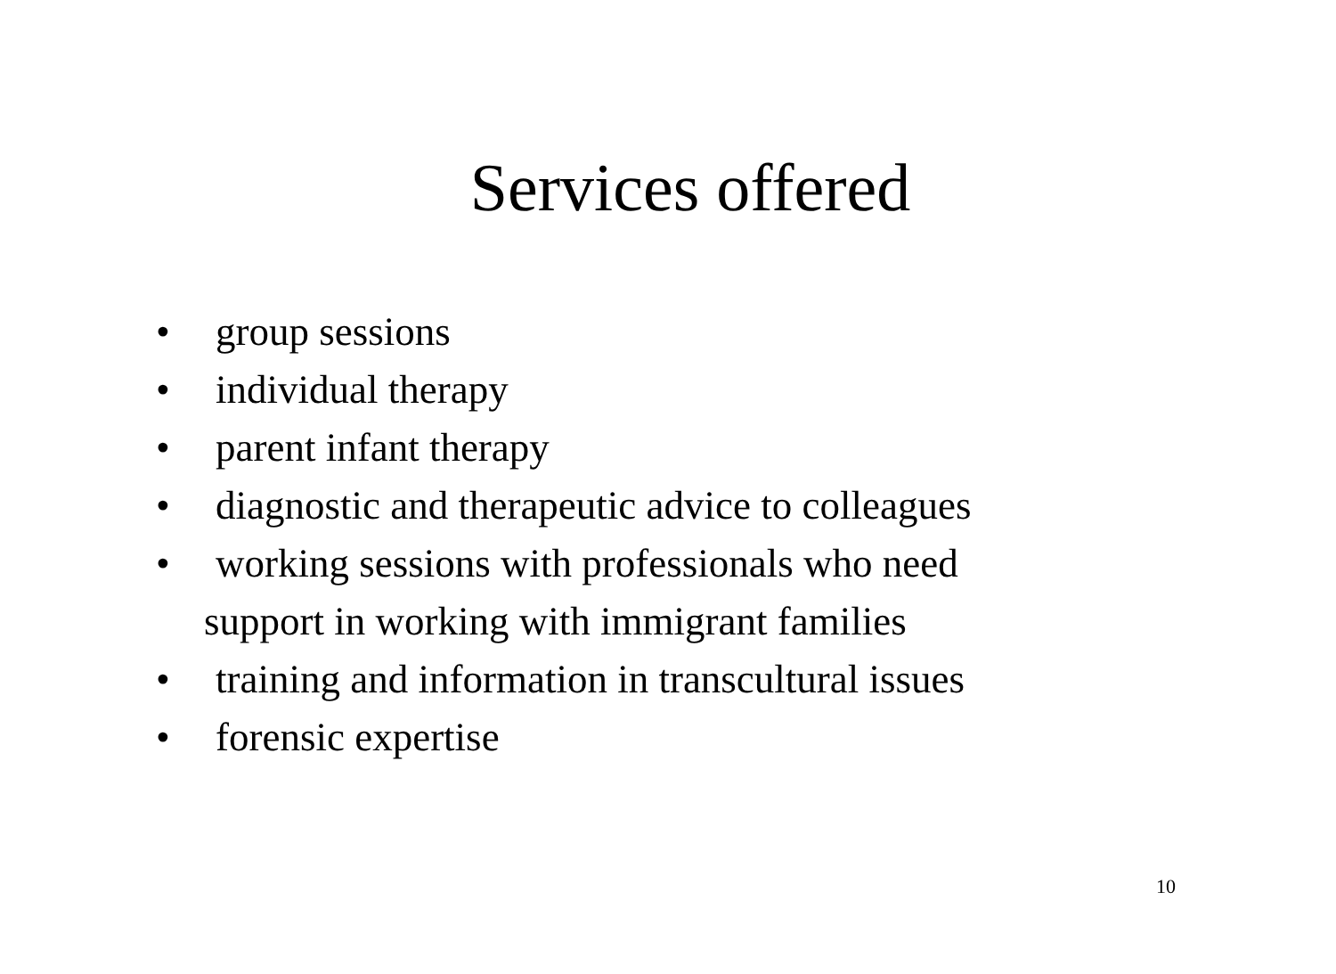Services offered
• group sessions
• individual therapy
• parent infant therapy
• diagnostic and therapeutic advice to colleagues
• working sessions with professionals who need
support in working with immigrant families
• training and information in transcultural issues
• forensic expertise
10